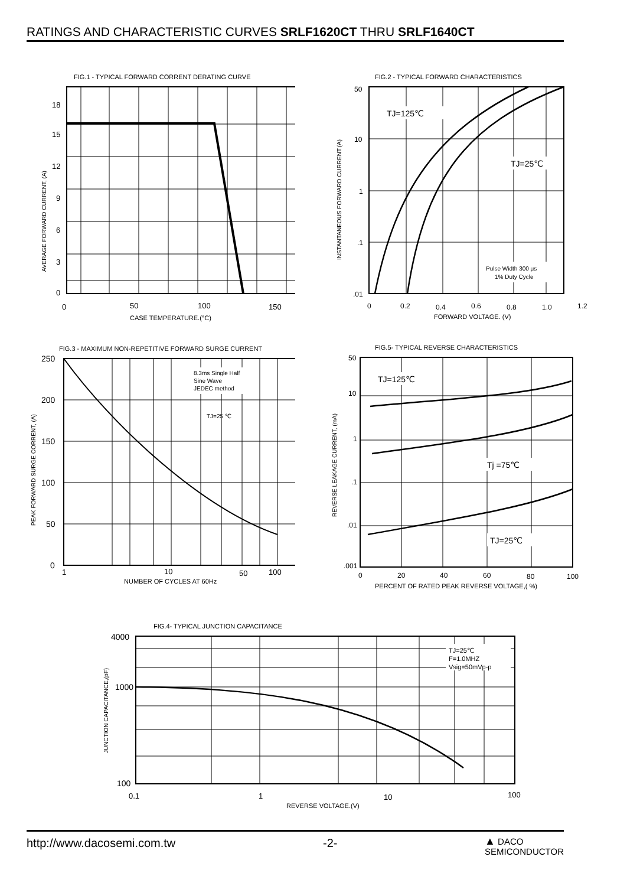RATINGS AND CHARACTERISTIC CURVES SRLF1620CT THRU SRLF1640CT
FIG.1 - TYPICAL FORWARD CORRENT DERATING CURVE
18
15
12
9
6
3
0
0
50
100
150
CASE TEMPERATURE.(°C)
AVERAGE FORWARD CURRENT, (A)
FIG.2 - TYPICAL FORWARD CHARACTERISTICS
TJ=125℃
TJ=25℃
Pulse Width 300 μs
1% Duty Cycle
50
10
1
.1
.01
0
0.2
0.4
0.6
0.8
1.0
1.2
FORWARD VOLTAGE. (V)
INSTANTANEOUS FORWARD CURRENT.(A)
FIG.3 - MAXIMUM NON-REPETITIVE FORWARD SURGE CURRENT
8.3ms Single Half
Sine Wave
JEDEC method
TJ=25 ℃
250
200
150
100
50
0
1
10
50
100
NUMBER OF CYCLES AT 60Hz
PEAK FORWARD SURGE CORRENT, (A)
FIG.5- TYPICAL REVERSE CHARACTERISTICS
TJ=125℃
Tj =75℃
TJ=25℃
50
10
1
.1
.01
.001
0
20
40
60
80
100
PERCENT OF RATED PEAK REVERSE VOLTAGE,( %)
REVERSE LEAKAGE CURRENT, (mA)
FIG.4- TYPICAL JUNCTION CAPACITANCE
TJ=25℃
F=1.0MHZ
Vsig=50mVp-p
4000
1000
100
0.1
1
10
100
REVERSE VOLTAGE.(V)
JUNCTION CAPACITANCE,(pF)
http://www.dacosemi.com.tw -2- ▲ DACO
SEMICONDUCTOR